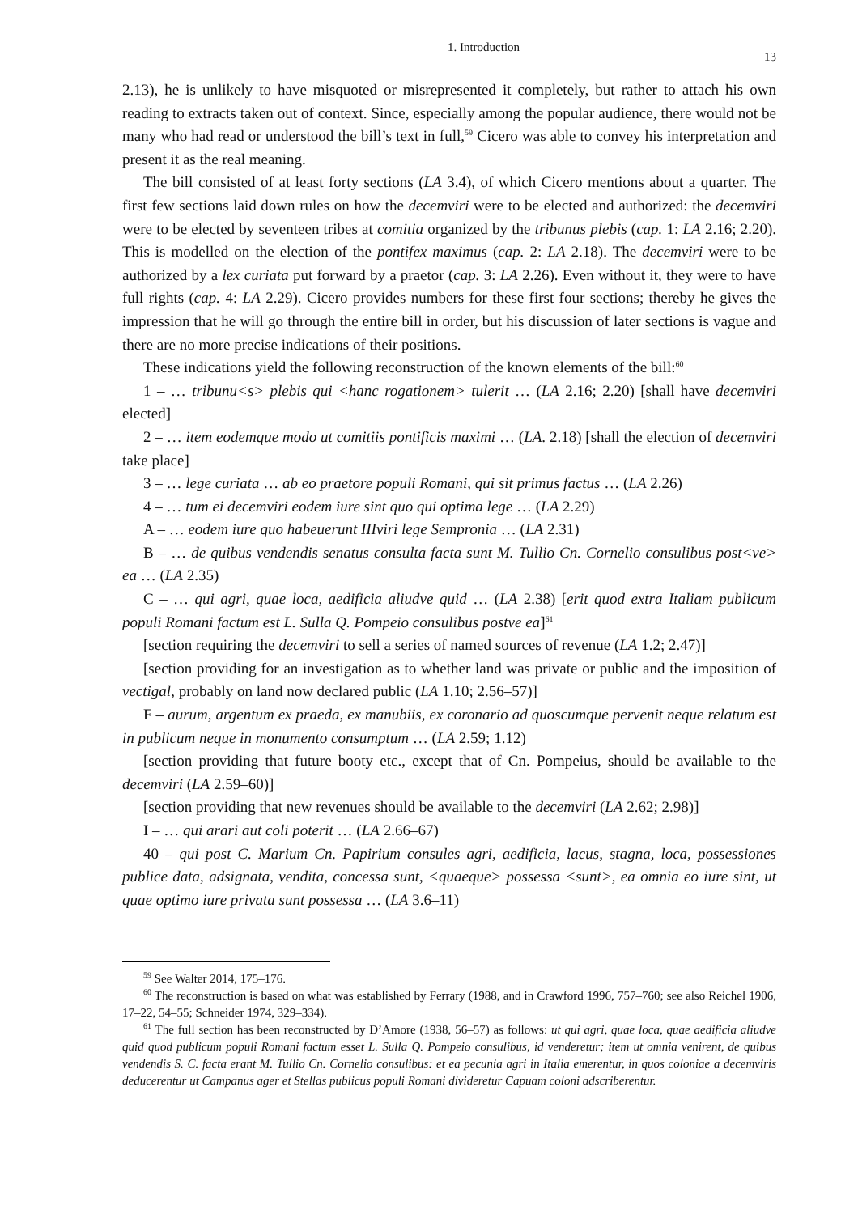1. Introduction 13
2.13), he is unlikely to have misquoted or misrepresented it completely, but rather to attach his own reading to extracts taken out of context. Since, especially among the popular audience, there would not be many who had read or understood the bill’s text in full,<sup>59</sup> Cicero was able to convey his interpretation and present it as the real meaning.
The bill consisted of at least forty sections (LA 3.4), of which Cicero mentions about a quarter. The first few sections laid down rules on how the decemviri were to be elected and authorized: the decemviri were to be elected by seventeen tribes at comitia organized by the tribunus plebis (cap. 1: LA 2.16; 2.20). This is modelled on the election of the pontifex maximus (cap. 2: LA 2.18). The decemviri were to be authorized by a lex curiata put forward by a praetor (cap. 3: LA 2.26). Even without it, they were to have full rights (cap. 4: LA 2.29). Cicero provides numbers for these first four sections; thereby he gives the impression that he will go through the entire bill in order, but his discussion of later sections is vague and there are no more precise indications of their positions.
These indications yield the following reconstruction of the known elements of the bill:<sup>60</sup>
1 – … tribunu<s> plebis qui <hanc rogationem> tulerit … (LA 2.16; 2.20) [shall have decemviri elected]
2 – … item eodemque modo ut comitiis pontificis maximi … (LA. 2.18) [shall the election of decemviri take place]
3 – … lege curiata … ab eo praetore populi Romani, qui sit primus factus … (LA 2.26)
4 – … tum ei decemviri eodem iure sint quo qui optima lege … (LA 2.29)
A – … eodem iure quo habeuerunt IIIviri lege Sempronia … (LA 2.31)
B – … de quibus vendendis senatus consulta facta sunt M. Tullio Cn. Cornelio consulibus post<ve> ea … (LA 2.35)
C – … qui agri, quae loca, aedificia aliudve quid … (LA 2.38) [erit quod extra Italiam publicum populi Romani factum est L. Sulla Q. Pompeio consulibus postve ea]<sup>61</sup>
[section requiring the decemviri to sell a series of named sources of revenue (LA 1.2; 2.47)]
[section providing for an investigation as to whether land was private or public and the imposition of vectigal, probably on land now declared public (LA 1.10; 2.56–57)]
F – aurum, argentum ex praeda, ex manubiis, ex coronario ad quoscumque pervenit neque relatum est in publicum neque in monumento consumptum … (LA 2.59; 1.12)
[section providing that future booty etc., except that of Cn. Pompeius, should be available to the decemviri (LA 2.59–60)]
[section providing that new revenues should be available to the decemviri (LA 2.62; 2.98)]
I – … qui arari aut coli poterit … (LA 2.66–67)
40 – qui post C. Marium Cn. Papirium consules agri, aedificia, lacus, stagna, loca, possessiones publice data, adsignata, vendita, concessa sunt, <quaeque> possessa <sunt>, ea omnia eo iure sint, ut quae optimo iure privata sunt possessa … (LA 3.6–11)
<sup>59</sup> See Walter 2014, 175–176.
<sup>60</sup> The reconstruction is based on what was established by Ferrary (1988, and in Crawford 1996, 757–760; see also Reichel 1906, 17–22, 54–55; Schneider 1974, 329–334).
<sup>61</sup> The full section has been reconstructed by D’Amore (1938, 56–57) as follows: ut qui agri, quae loca, quae aedificia aliudve quid quod publicum populi Romani factum esset L. Sulla Q. Pompeio consulibus, id venderetur; item ut omnia venirent, de quibus vendendis S. C. facta erant M. Tullio Cn. Cornelio consulibus: et ea pecunia agri in Italia emerentur, in quos coloniae a decemviris deducerentur ut Campanus ager et Stellas publicus populi Romani divideretur Capuam coloni adscriberentur.